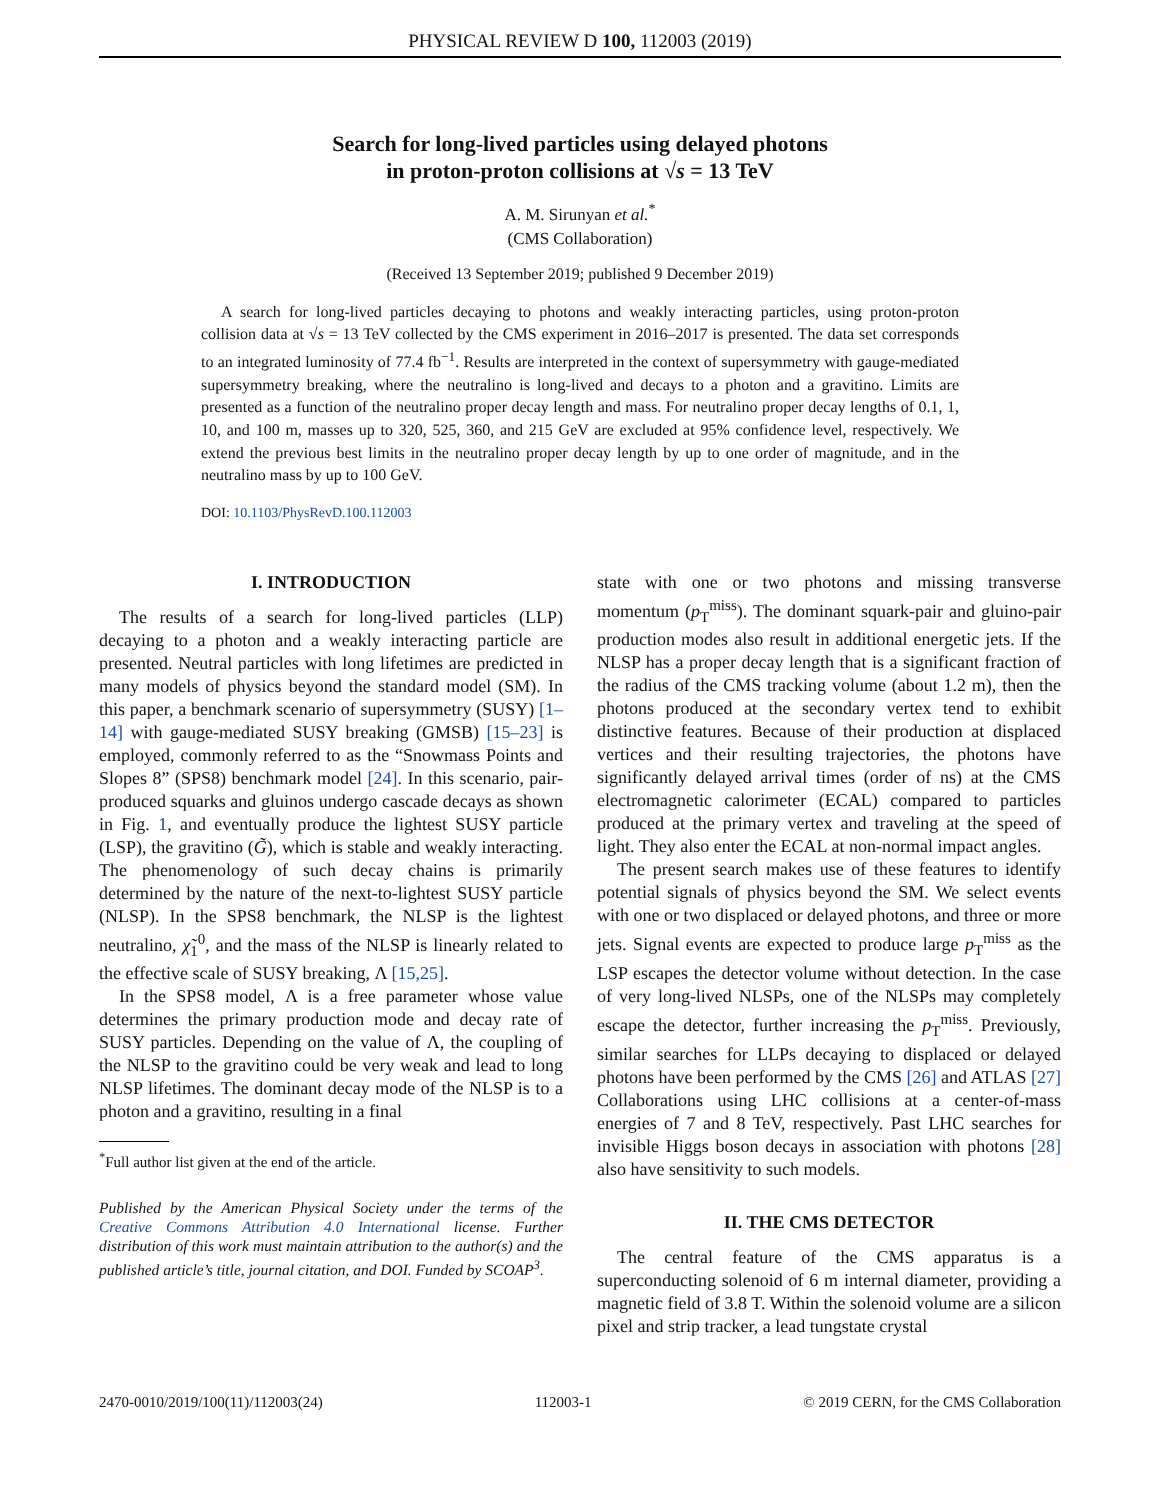PHYSICAL REVIEW D 100, 112003 (2019)
Search for long-lived particles using delayed photons
in proton-proton collisions at √s = 13 TeV
A. M. Sirunyan et al.<sup>*</sup>
(CMS Collaboration)
(Received 13 September 2019; published 9 December 2019)
A search for long-lived particles decaying to photons and weakly interacting particles, using proton-proton collision data at √s = 13 TeV collected by the CMS experiment in 2016–2017 is presented. The data set corresponds to an integrated luminosity of 77.4 fb<sup>−1</sup>. Results are interpreted in the context of supersymmetry with gauge-mediated supersymmetry breaking, where the neutralino is long-lived and decays to a photon and a gravitino. Limits are presented as a function of the neutralino proper decay length and mass. For neutralino proper decay lengths of 0.1, 1, 10, and 100 m, masses up to 320, 525, 360, and 215 GeV are excluded at 95% confidence level, respectively. We extend the previous best limits in the neutralino proper decay length by up to one order of magnitude, and in the neutralino mass by up to 100 GeV.
DOI: 10.1103/PhysRevD.100.112003
I. INTRODUCTION
The results of a search for long-lived particles (LLP) decaying to a photon and a weakly interacting particle are presented. Neutral particles with long lifetimes are predicted in many models of physics beyond the standard model (SM). In this paper, a benchmark scenario of supersymmetry (SUSY) [1–14] with gauge-mediated SUSY breaking (GMSB) [15–23] is employed, commonly referred to as the “Snowmass Points and Slopes 8” (SPS8) benchmark model [24]. In this scenario, pair-produced squarks and gluinos undergo cascade decays as shown in Fig. 1, and eventually produce the lightest SUSY particle (LSP), the gravitino (G̃), which is stable and weakly interacting. The phenomenology of such decay chains is primarily determined by the nature of the next-to-lightest SUSY particle (NLSP). In the SPS8 benchmark, the NLSP is the lightest neutralino, χ̃<sub>1</sub><sup>0</sup>, and the mass of the NLSP is linearly related to the effective scale of SUSY breaking, Λ [15,25].
In the SPS8 model, Λ is a free parameter whose value determines the primary production mode and decay rate of SUSY particles. Depending on the value of Λ, the coupling of the NLSP to the gravitino could be very weak and lead to long NLSP lifetimes. The dominant decay mode of the NLSP is to a photon and a gravitino, resulting in a final
<sup>*</sup> Full author list given at the end of the article.
Published by the American Physical Society under the terms of the Creative Commons Attribution 4.0 International license. Further distribution of this work must maintain attribution to the author(s) and the published article’s title, journal citation, and DOI. Funded by SCOAP<sup>3</sup>.
state with one or two photons and missing transverse momentum (p<sub>T</sub><sup>miss</sup>). The dominant squark-pair and gluino-pair production modes also result in additional energetic jets. If the NLSP has a proper decay length that is a significant fraction of the radius of the CMS tracking volume (about 1.2 m), then the photons produced at the secondary vertex tend to exhibit distinctive features. Because of their production at displaced vertices and their resulting trajectories, the photons have significantly delayed arrival times (order of ns) at the CMS electromagnetic calorimeter (ECAL) compared to particles produced at the primary vertex and traveling at the speed of light. They also enter the ECAL at non-normal impact angles.
The present search makes use of these features to identify potential signals of physics beyond the SM. We select events with one or two displaced or delayed photons, and three or more jets. Signal events are expected to produce large p<sub>T</sub><sup>miss</sup> as the LSP escapes the detector volume without detection. In the case of very long-lived NLSPs, one of the NLSPs may completely escape the detector, further increasing the p<sub>T</sub><sup>miss</sup>. Previously, similar searches for LLPs decaying to displaced or delayed photons have been performed by the CMS [26] and ATLAS [27] Collaborations using LHC collisions at a center-of-mass energies of 7 and 8 TeV, respectively. Past LHC searches for invisible Higgs boson decays in association with photons [28] also have sensitivity to such models.
II. THE CMS DETECTOR
The central feature of the CMS apparatus is a superconducting solenoid of 6 m internal diameter, providing a magnetic field of 3.8 T. Within the solenoid volume are a silicon pixel and strip tracker, a lead tungstate crystal
2470-0010/2019/100(11)/112003(24) 112003-1 © 2019 CERN, for the CMS Collaboration